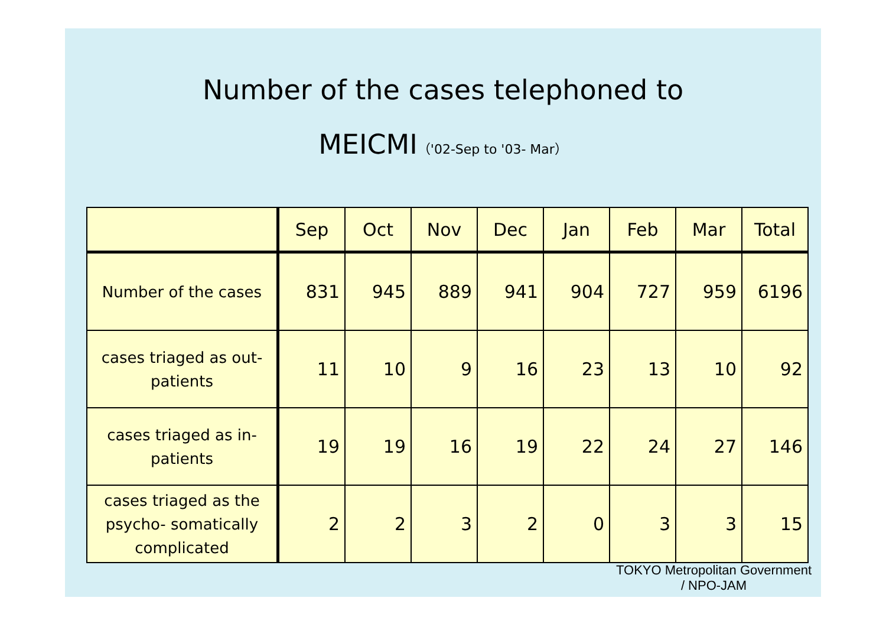Number of the cases telephoned to
MEICMI（'02-Sep to '03- Mar）
| | Sep | Oct | Nov | Dec | Jan | Feb | Mar | Total |
| --- | --- | --- | --- | --- | --- | --- | --- | --- |
| Number of the cases | 831 | 945 | 889 | 941 | 904 | 727 | 959 | 6196 |
| cases triaged as out-patients | 11 | 10 | 9 | 16 | 23 | 13 | 10 | 92 |
| cases triaged as in-patients | 19 | 19 | 16 | 19 | 22 | 24 | 27 | 146 |
| cases triaged as the psycho- somatically complicated | 2 | 2 | 3 | 2 | 0 | 3 | 3 | 15 |
TOKYO Metropolitan Government
/ NPO-JAM